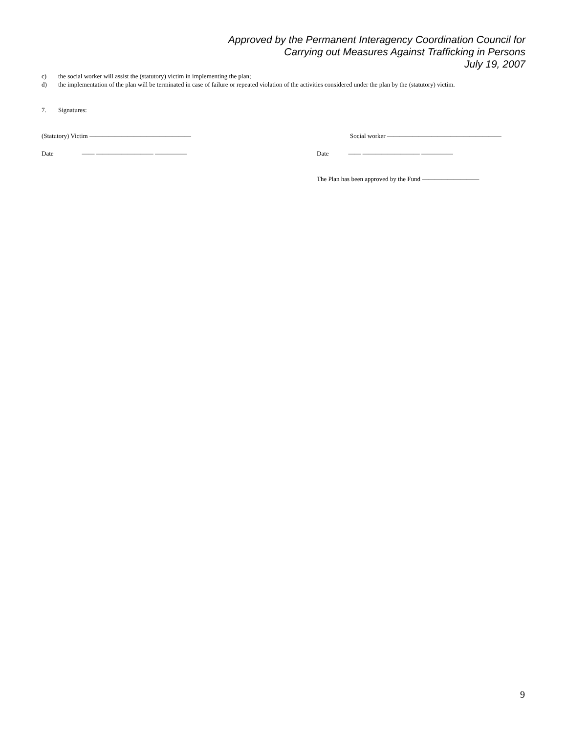Approved by the Permanent Interagency Coordination Council for
Carrying out Measures Against Trafficking in Persons
July 19, 2007
c) the social worker will assist the (statutory) victim in implementing the plan;
d) the implementation of the plan will be terminated in case of failure or repeated violation of the activities considered under the plan by the (statutory) victim.
7. Signatures:
(Statutory) Victim ———————————————— Social worker ——————————————————
Date —— ————————— ————— Date —— ————————— —————
The Plan has been approved by the Fund —————————
9